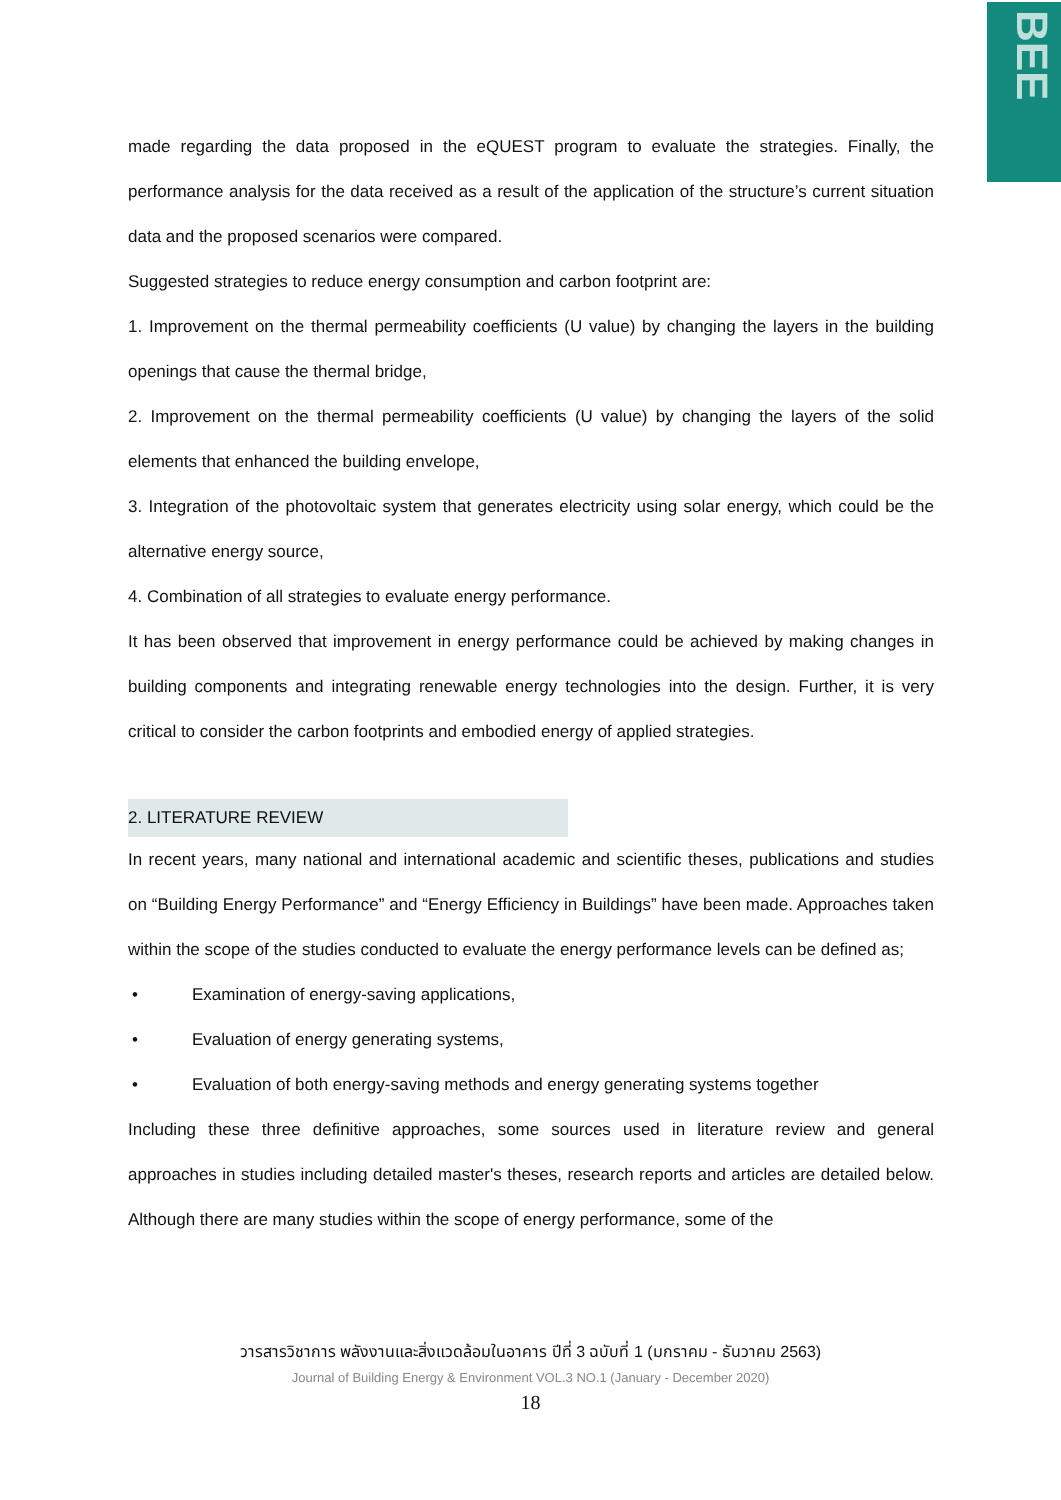BEE
made regarding the data proposed in the eQUEST program to evaluate the strategies. Finally, the performance analysis for the data received as a result of the application of the structure’s current situation data and the proposed scenarios were compared.
Suggested strategies to reduce energy consumption and carbon footprint are:
1. Improvement on the thermal permeability coefficients (U value) by changing the layers in the building openings that cause the thermal bridge,
2. Improvement on the thermal permeability coefficients (U value) by changing the layers of the solid elements that enhanced the building envelope,
3. Integration of the photovoltaic system that generates electricity using solar energy, which could be the alternative energy source,
4. Combination of all strategies to evaluate energy performance.
It has been observed that improvement in energy performance could be achieved by making changes in building components and integrating renewable energy technologies into the design. Further, it is very critical to consider the carbon footprints and embodied energy of applied strategies.
2. LITERATURE REVIEW
In recent years, many national and international academic and scientific theses, publications and studies on “Building Energy Performance” and “Energy Efficiency in Buildings” have been made. Approaches taken within the scope of the studies conducted to evaluate the energy performance levels can be defined as;
• Examination of energy-saving applications,
• Evaluation of energy generating systems,
• Evaluation of both energy-saving methods and energy generating systems together
Including these three definitive approaches, some sources used in literature review and general approaches in studies including detailed master's theses, research reports and articles are detailed below. Although there are many studies within the scope of energy performance, some of the
วารสารวิชาการ พลังงานและสิ่งแวดล้อมในอาคาร ปีที่ 3 ฉบับที่ 1 (มกราคม - ธันวาคม 2563)
Journal of Building Energy & Environment VOL.3 NO.1 (January - December 2020)
18